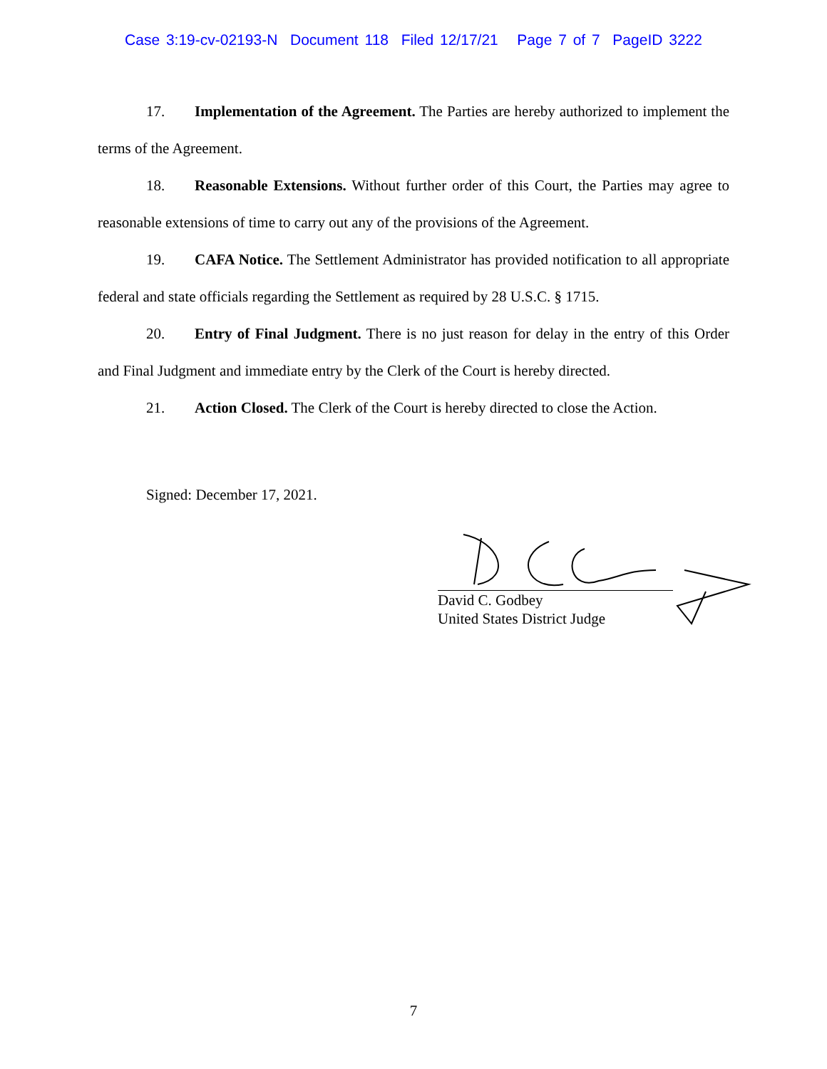Case 3:19-cv-02193-N Document 118 Filed 12/17/21 Page 7 of 7 PageID 3222
17. Implementation of the Agreement. The Parties are hereby authorized to implement the terms of the Agreement.
18. Reasonable Extensions. Without further order of this Court, the Parties may agree to reasonable extensions of time to carry out any of the provisions of the Agreement.
19. CAFA Notice. The Settlement Administrator has provided notification to all appropriate federal and state officials regarding the Settlement as required by 28 U.S.C. § 1715.
20. Entry of Final Judgment. There is no just reason for delay in the entry of this Order and Final Judgment and immediate entry by the Clerk of the Court is hereby directed.
21. Action Closed. The Clerk of the Court is hereby directed to close the Action.
Signed: December 17, 2021.
David C. Godbey
United States District Judge
7